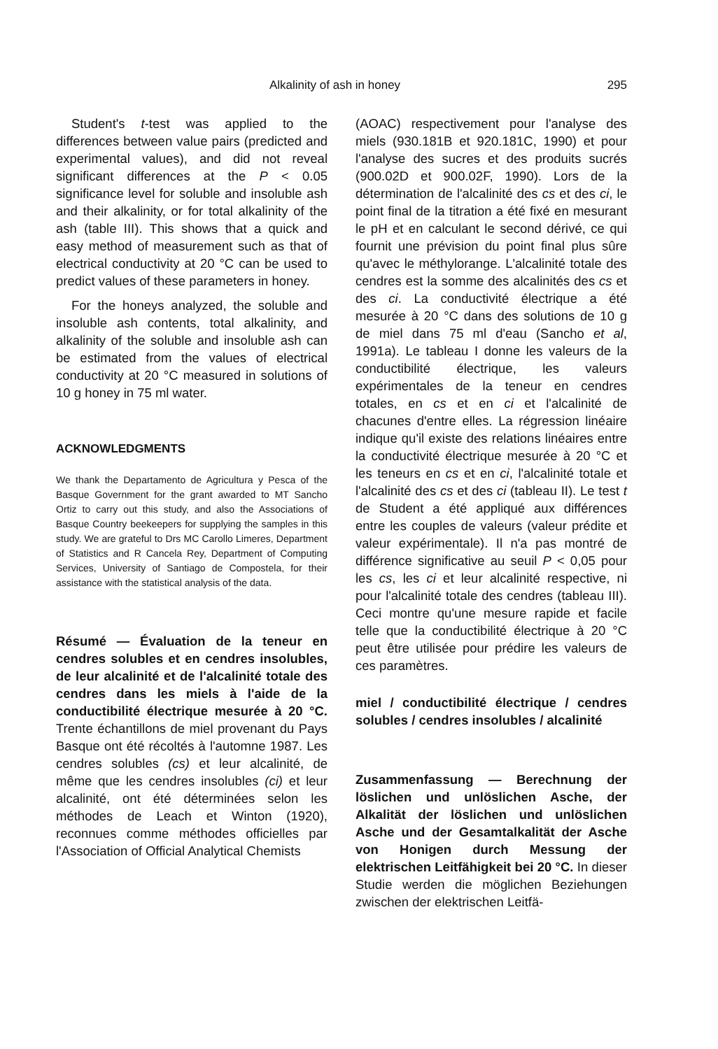Alkalinity of ash in honey 295
Student's t-test was applied to the differences between value pairs (predicted and experimental values), and did not reveal significant differences at the P < 0.05 significance level for soluble and insoluble ash and their alkalinity, or for total alkalinity of the ash (table III). This shows that a quick and easy method of measurement such as that of electrical conductivity at 20 °C can be used to predict values of these parameters in honey.
For the honeys analyzed, the soluble and insoluble ash contents, total alkalinity, and alkalinity of the soluble and insoluble ash can be estimated from the values of electrical conductivity at 20 °C measured in solutions of 10 g honey in 75 ml water.
ACKNOWLEDGMENTS
We thank the Departamento de Agricultura y Pesca of the Basque Government for the grant awarded to MT Sancho Ortiz to carry out this study, and also the Associations of Basque Country beekeepers for supplying the samples in this study. We are grateful to Drs MC Carollo Limeres, Department of Statistics and R Cancela Rey, Department of Computing Services, University of Santiago de Compostela, for their assistance with the statistical analysis of the data.
Résumé — Évaluation de la teneur en cendres solubles et en cendres insolubles, de leur alcalinité et de l'alcalinité totale des cendres dans les miels à l'aide de la conductibilité électrique mesurée à 20 °C. Trente échantillons de miel provenant du Pays Basque ont été récoltés à l'automne 1987. Les cendres solubles (cs) et leur alcalinité, de même que les cendres insolubles (ci) et leur alcalinité, ont été déterminées selon les méthodes de Leach et Winton (1920), reconnues comme méthodes officielles par l'Association of Official Analytical Chemists
(AOAC) respectivement pour l'analyse des miels (930.181B et 920.181C, 1990) et pour l'analyse des sucres et des produits sucrés (900.02D et 900.02F, 1990). Lors de la détermination de l'alcalinité des cs et des ci, le point final de la titration a été fixé en mesurant le pH et en calculant le second dérivé, ce qui fournit une prévision du point final plus sûre qu'avec le méthylorange. L'alcalinité totale des cendres est la somme des alcalinités des cs et des ci. La conductivité électrique a été mesurée à 20 °C dans des solutions de 10 g de miel dans 75 ml d'eau (Sancho et al, 1991a). Le tableau I donne les valeurs de la conductibilité électrique, les valeurs expérimentales de la teneur en cendres totales, en cs et en ci et l'alcalinité de chacunes d'entre elles. La régression linéaire indique qu'il existe des relations linéaires entre la conductivité électrique mesurée à 20 °C et les teneurs en cs et en ci, l'alcalinité totale et l'alcalinité des cs et des ci (tableau II). Le test t de Student a été appliqué aux différences entre les couples de valeurs (valeur prédite et valeur expérimentale). Il n'a pas montré de différence significative au seuil P < 0,05 pour les cs, les ci et leur alcalinité respective, ni pour l'alcalinité totale des cendres (tableau III). Ceci montre qu'une mesure rapide et facile telle que la conductibilité électrique à 20 °C peut être utilisée pour prédire les valeurs de ces paramètres.
miel / conductibilité électrique / cendres solubles / cendres insolubles / alcalinité
Zusammenfassung — Berechnung der löslichen und unlöslichen Asche, der Alkalität der löslichen und unlöslichen Asche und der Gesamtalkalität der Asche von Honigen durch Messung der elektrischen Leitfähigkeit bei 20 °C. In dieser Studie werden die möglichen Beziehungen zwischen der elektrischen Leitfä-